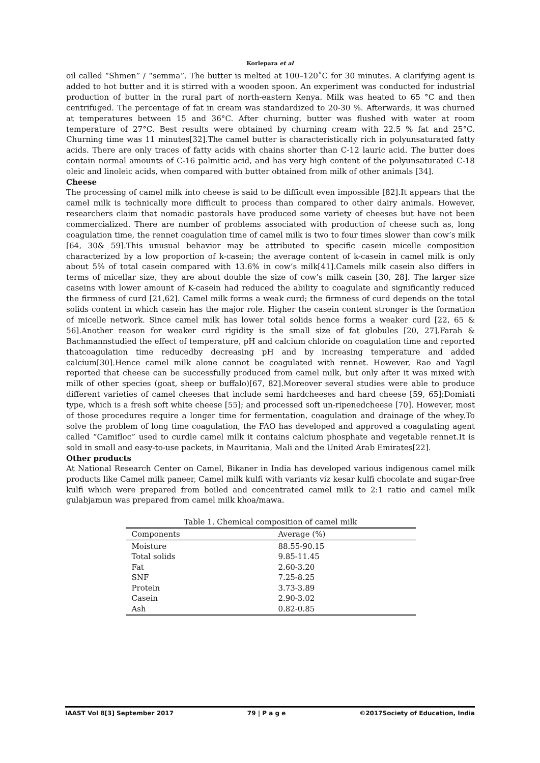Korlepara et al
oil called “Shmen” / “semma”. The butter is melted at 100–120˚C for 30 minutes. A clarifying agent is added to hot butter and it is stirred with a wooden spoon. An experiment was conducted for industrial production of butter in the rural part of north-eastern Kenya. Milk was heated to 65 °C and then centrifuged. The percentage of fat in cream was standardized to 20-30 %. Afterwards, it was churned at temperatures between 15 and 36°C. After churning, butter was flushed with water at room temperature of 27°C. Best results were obtained by churning cream with 22.5 % fat and 25°C. Churning time was 11 minutes[32].The camel butter is characteristically rich in polyunsaturated fatty acids. There are only traces of fatty acids with chains shorter than C-12 lauric acid. The butter does contain normal amounts of C-16 palmitic acid, and has very high content of the polyunsaturated C-18 oleic and linoleic acids, when compared with butter obtained from milk of other animals [34].
Cheese
The processing of camel milk into cheese is said to be difficult even impossible [82].It appears that the camel milk is technically more difficult to process than compared to other dairy animals. However, researchers claim that nomadic pastorals have produced some variety of cheeses but have not been commercialized. There are number of problems associated with production of cheese such as, long coagulation time, the rennet coagulation time of camel milk is two to four times slower than cow’s milk [64, 30& 59].This unusual behavior may be attributed to specific casein micelle composition characterized by a low proportion of k-casein; the average content of k-casein in camel milk is only about 5% of total casein compared with 13.6% in cow’s milk[41].Camels milk casein also differs in terms of micellar size, they are about double the size of cow’s milk casein [30, 28]. The larger size caseins with lower amount of K-casein had reduced the ability to coagulate and significantly reduced the firmness of curd [21,62]. Camel milk forms a weak curd; the firmness of curd depends on the total solids content in which casein has the major role. Higher the casein content stronger is the formation of micelle network. Since camel milk has lower total solids hence forms a weaker curd [22, 65 & 56].Another reason for weaker curd rigidity is the small size of fat globules [20, 27].Farah & Bachmannstudied the effect of temperature, pH and calcium chloride on coagulation time and reported thatcoagulation time reducedby decreasing pH and by increasing temperature and added calcium[30].Hence camel milk alone cannot be coagulated with rennet. However, Rao and Yagil reported that cheese can be successfully produced from camel milk, but only after it was mixed with milk of other species (goat, sheep or buffalo)[67, 82].Moreover several studies were able to produce different varieties of camel cheeses that include semi hardcheeses and hard cheese [59, 65];Domiati type, which is a fresh soft white cheese [55]; and processed soft un-ripenedcheese [70]. However, most of those procedures require a longer time for fermentation, coagulation and drainage of the whey.To solve the problem of long time coagulation, the FAO has developed and approved a coagulating agent called “Camifloc” used to curdle camel milk it contains calcium phosphate and vegetable rennet.It is sold in small and easy-to-use packets, in Mauritania, Mali and the United Arab Emirates[22].
Other products
At National Research Center on Camel, Bikaner in India has developed various indigenous camel milk products like Camel milk paneer, Camel milk kulfi with variants viz kesar kulfi chocolate and sugar-free kulfi which were prepared from boiled and concentrated camel milk to 2:1 ratio and camel milk gulabjamun was prepared from camel milk khoa/mawa.
Table 1. Chemical composition of camel milk
| Components | Average (%) |
| --- | --- |
| Moisture | 88.55-90.15 |
| Total solids | 9.85-11.45 |
| Fat | 2.60-3.20 |
| SNF | 7.25-8.25 |
| Protein | 3.73-3.89 |
| Casein | 2.90-3.02 |
| Ash | 0.82-0.85 |
IAAST Vol 8[3] September 2017 79 | P a g e ©2017Society of Education, India